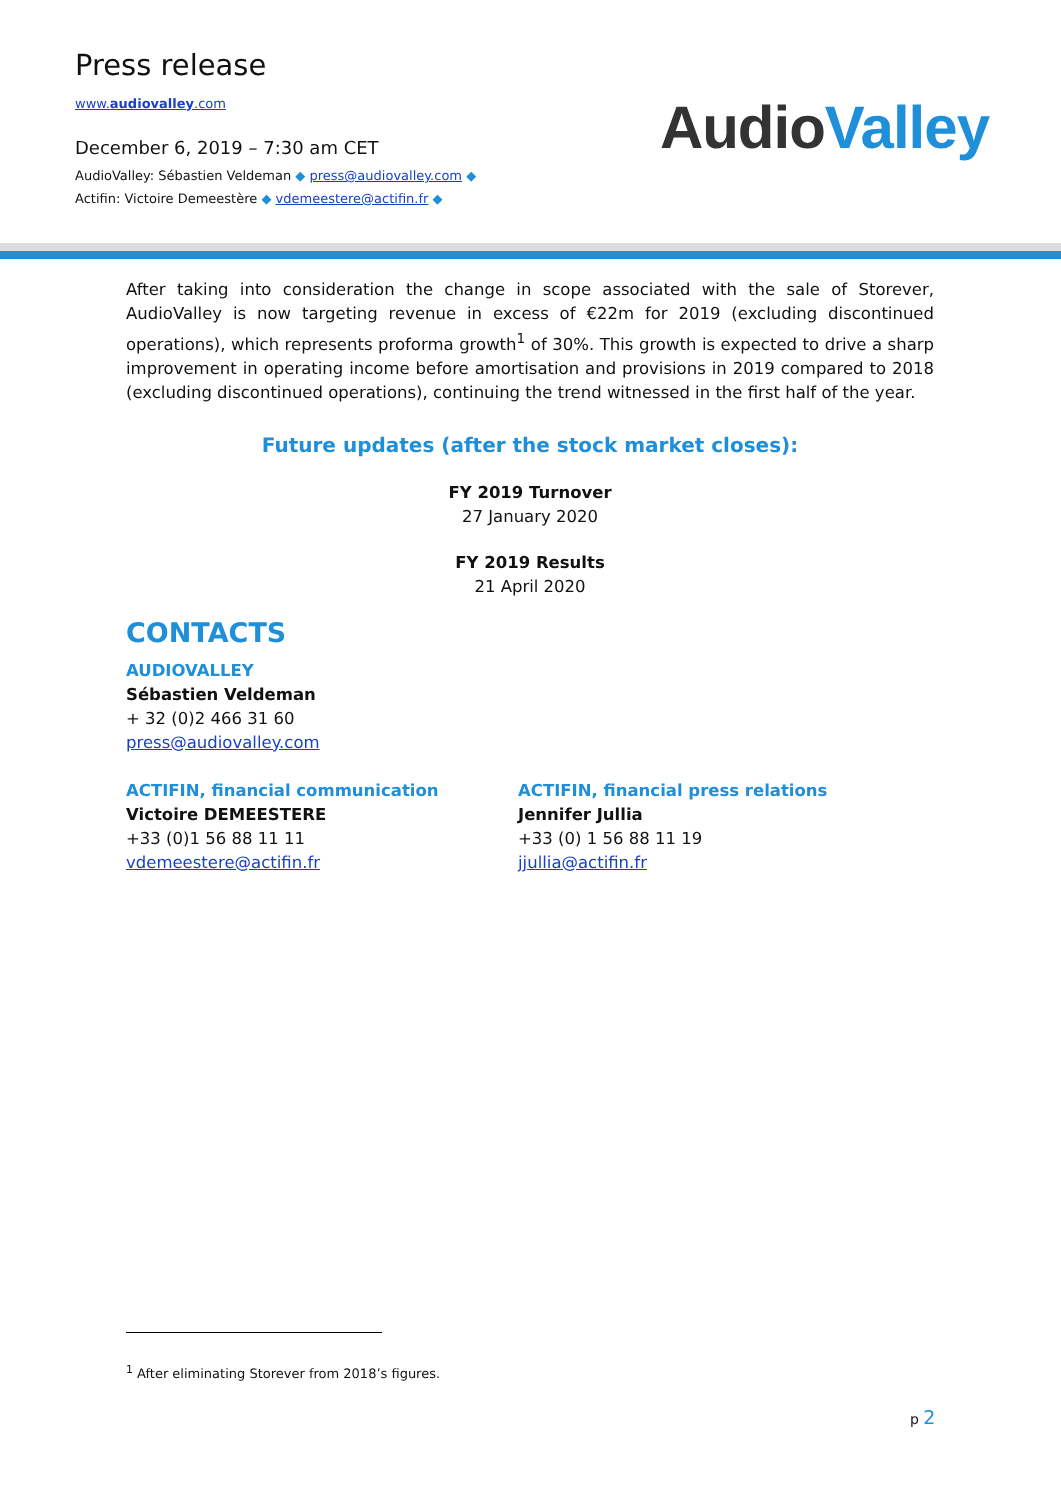Press release
www.audiovalley.com
December 6, 2019 – 7:30 am CET
AudioValley: Sébastien Veldeman ◆ press@audiovalley.com ◆
Actifin: Victoire Demeestère ◆ vdemeestere@actifin.fr ◆
AudioValley
After taking into consideration the change in scope associated with the sale of Storever, AudioValley is now targeting revenue in excess of €22m for 2019 (excluding discontinued operations), which represents proforma growth<sup>1</sup> of 30%. This growth is expected to drive a sharp improvement in operating income before amortisation and provisions in 2019 compared to 2018 (excluding discontinued operations), continuing the trend witnessed in the first half of the year.
Future updates (after the stock market closes):
FY 2019 Turnover
27 January 2020
FY 2019 Results
21 April 2020
CONTACTS
AUDIOVALLEY
Sébastien Veldeman
+ 32 (0)2 466 31 60
press@audiovalley.com
ACTIFIN, financial communication
Victoire DEMEESTERE
+33 (0)1 56 88 11 11
vdemeestere@actifin.fr
ACTIFIN, financial press relations
Jennifer Jullia
+33 (0) 1 56 88 11 19
jjullia@actifin.fr
<sup>1</sup> After eliminating Storever from 2018’s figures.
p 2